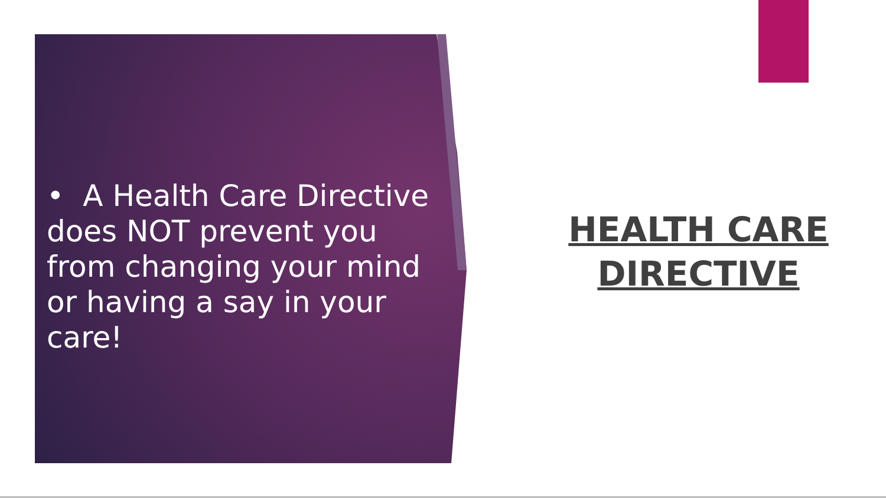• A Health Care Directive does NOT prevent you from changing your mind or having a say in your care!
HEALTH CARE DIRECTIVE